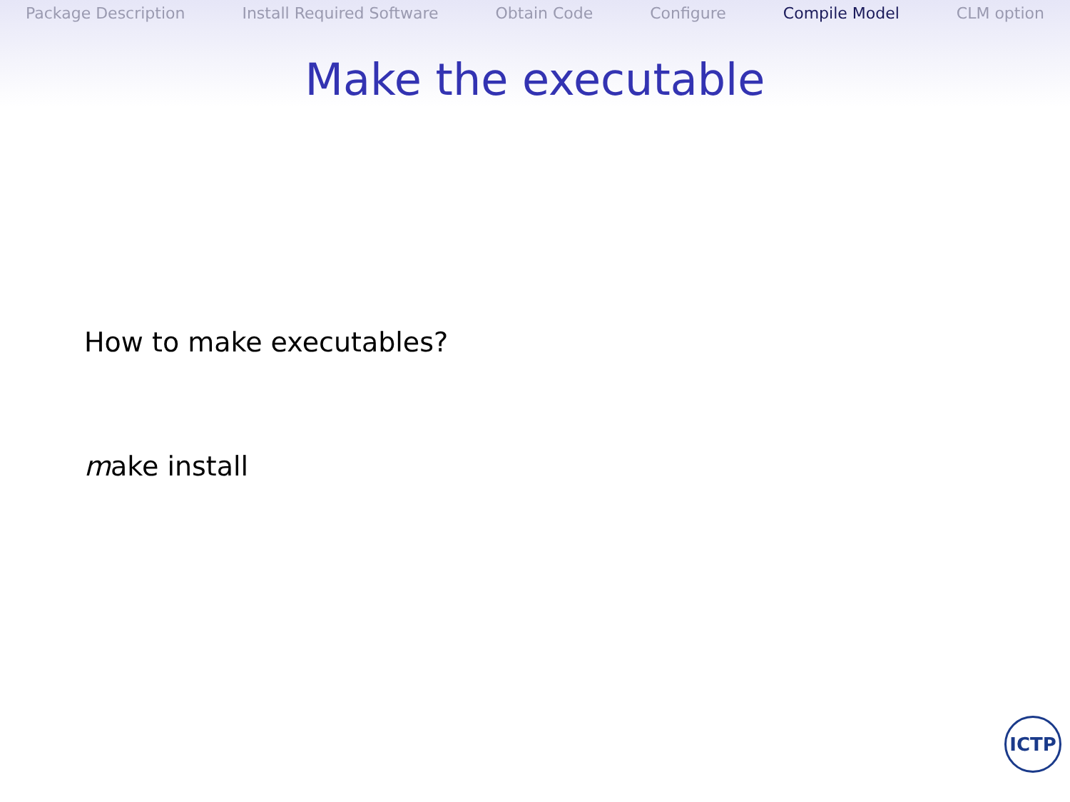Package Description Install Required Software Obtain Code Configure Compile Model CLM option
Make the executable
How to make executables?
make install
ICTP